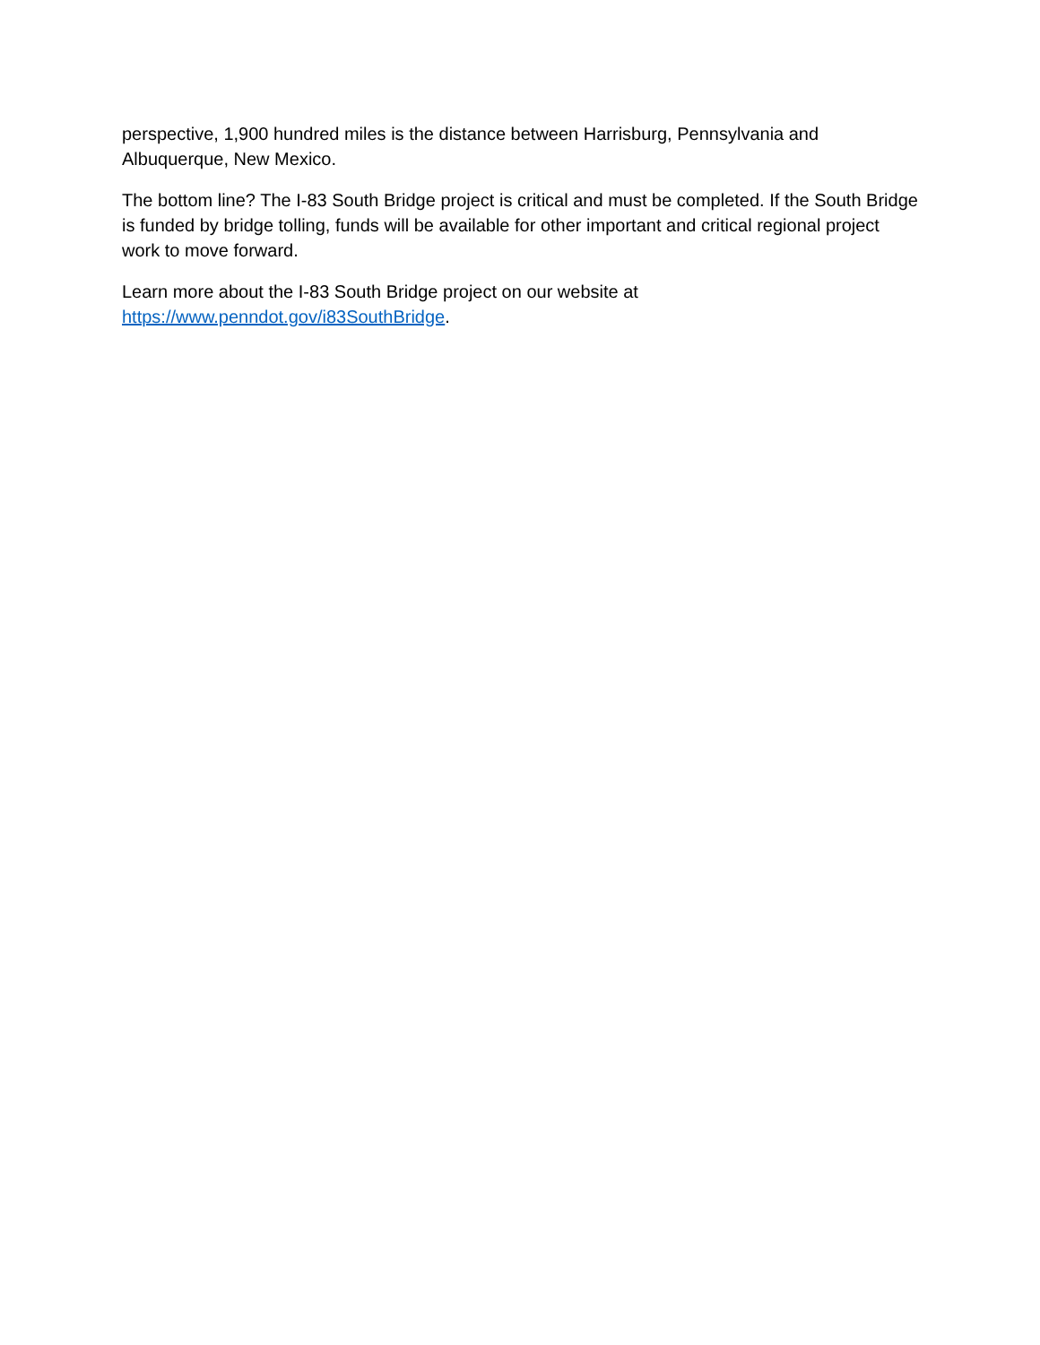perspective, 1,900 hundred miles is the distance between Harrisburg, Pennsylvania and Albuquerque, New Mexico.
The bottom line? The I-83 South Bridge project is critical and must be completed. If the South Bridge is funded by bridge tolling, funds will be available for other important and critical regional project work to move forward.
Learn more about the I-83 South Bridge project on our website at
https://www.penndot.gov/i83SouthBridge.